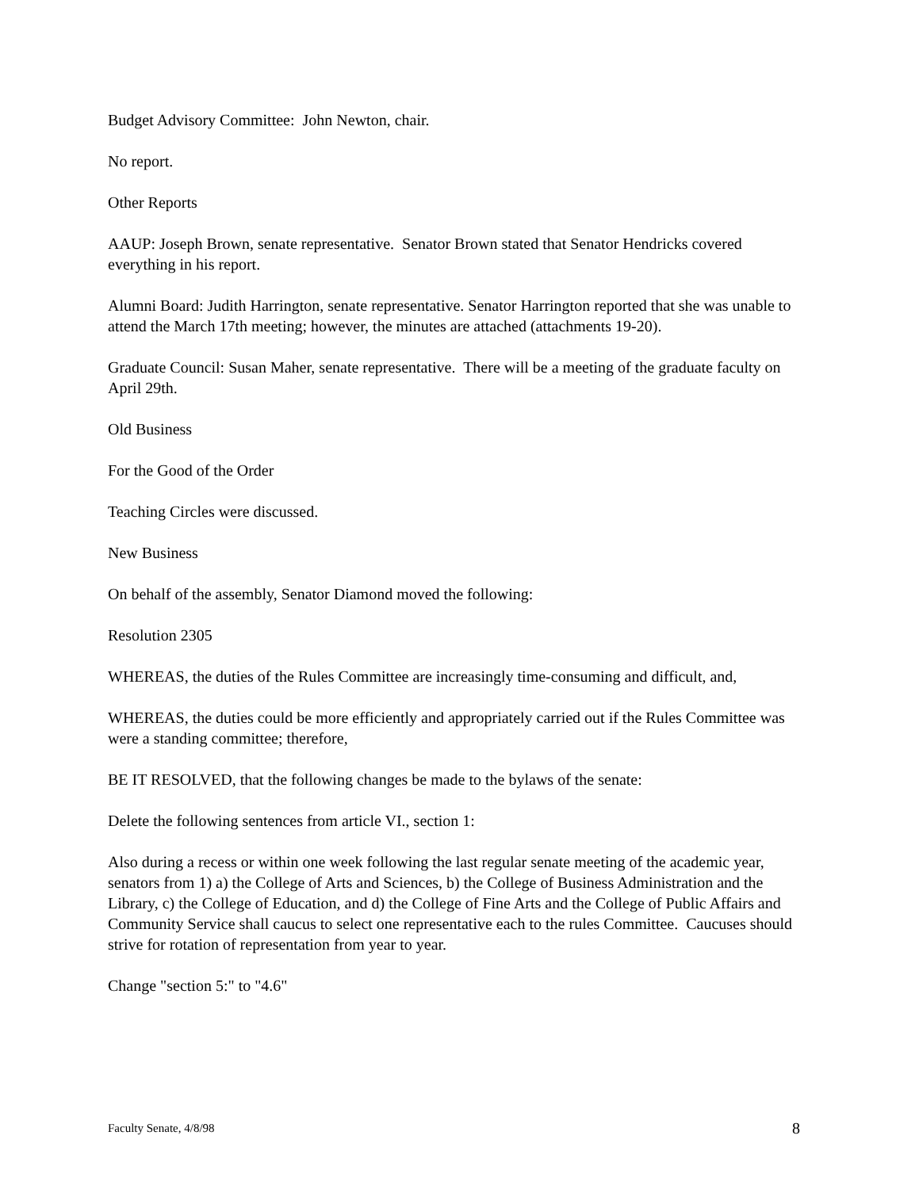Budget Advisory Committee: John Newton, chair.
No report.
Other Reports
AAUP: Joseph Brown, senate representative. Senator Brown stated that Senator Hendricks covered everything in his report.
Alumni Board: Judith Harrington, senate representative. Senator Harrington reported that she was unable to attend the March 17th meeting; however, the minutes are attached (attachments 19-20).
Graduate Council: Susan Maher, senate representative. There will be a meeting of the graduate faculty on April 29th.
Old Business
For the Good of the Order
Teaching Circles were discussed.
New Business
On behalf of the assembly, Senator Diamond moved the following:
Resolution 2305
WHEREAS, the duties of the Rules Committee are increasingly time-consuming and difficult, and,
WHEREAS, the duties could be more efficiently and appropriately carried out if the Rules Committee was were a standing committee; therefore,
BE IT RESOLVED, that the following changes be made to the bylaws of the senate:
Delete the following sentences from article VI., section 1:
Also during a recess or within one week following the last regular senate meeting of the academic year, senators from 1) a) the College of Arts and Sciences, b) the College of Business Administration and the Library, c) the College of Education, and d) the College of Fine Arts and the College of Public Affairs and Community Service shall caucus to select one representative each to the rules Committee. Caucuses should strive for rotation of representation from year to year.
Change "section 5:" to "4.6"
Faculty Senate, 4/8/98 8